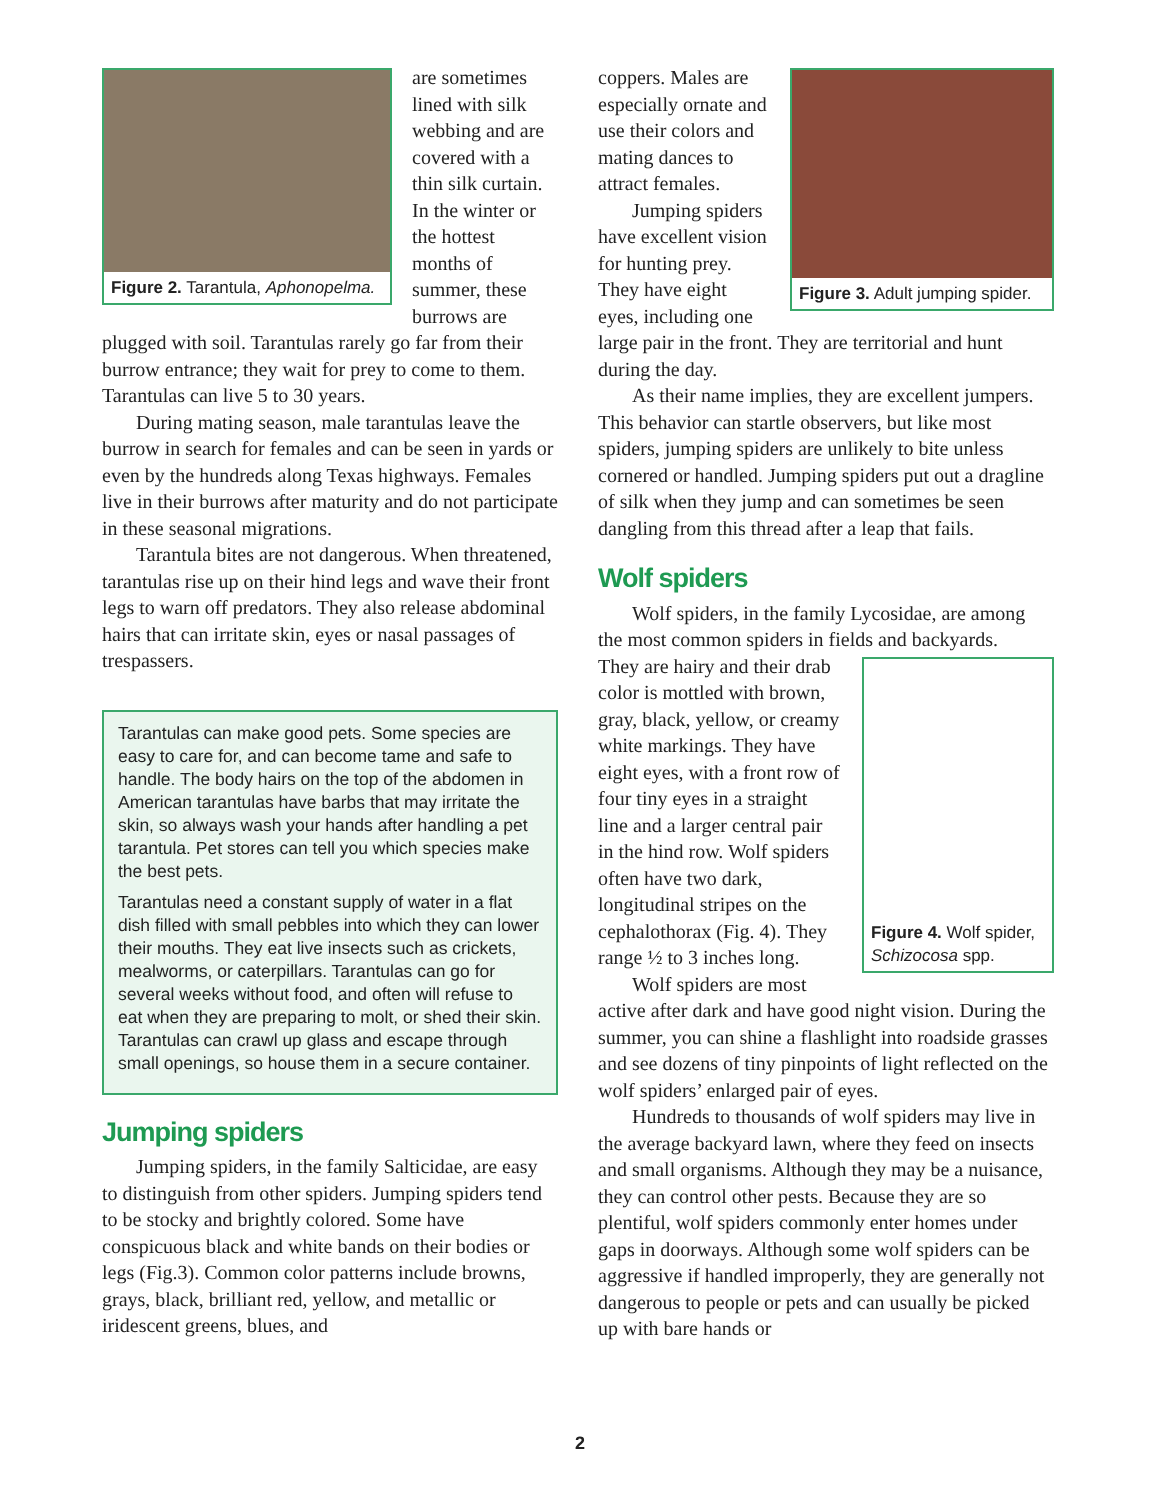Figure 2. Tarantula, Aphonopelma.
are sometimes lined with silk webbing and are covered with a thin silk curtain. In the winter or the hottest months of summer, these burrows are plugged with soil. Tarantulas rarely go far from their burrow entrance; they wait for prey to come to them. Tarantulas can live 5 to 30 years.
During mating season, male tarantulas leave the burrow in search for females and can be seen in yards or even by the hundreds along Texas highways. Females live in their burrows after maturity and do not participate in these seasonal migrations.
Tarantula bites are not dangerous. When threatened, tarantulas rise up on their hind legs and wave their front legs to warn off predators. They also release abdominal hairs that can irritate skin, eyes or nasal passages of trespassers.
Tarantulas can make good pets. Some species are easy to care for, and can become tame and safe to handle. The body hairs on the top of the abdomen in American tarantulas have barbs that may irritate the skin, so always wash your hands after handling a pet tarantula. Pet stores can tell you which species make the best pets.
Tarantulas need a constant supply of water in a flat dish filled with small pebbles into which they can lower their mouths. They eat live insects such as crickets, mealworms, or caterpillars. Tarantulas can go for several weeks without food, and often will refuse to eat when they are preparing to molt, or shed their skin. Tarantulas can crawl up glass and escape through small openings, so house them in a secure container.
Jumping spiders
Jumping spiders, in the family Salticidae, are easy to distinguish from other spiders. Jumping spiders tend to be stocky and brightly colored. Some have conspicuous black and white bands on their bodies or legs (Fig.3). Common color patterns include browns, grays, black, brilliant red, yellow, and metallic or iridescent greens, blues, and
Figure 3. Adult jumping spider.
coppers. Males are especially ornate and use their colors and mating dances to attract females.
Jumping spiders have excellent vision for hunting prey. They have eight eyes, including one large pair in the front. They are territorial and hunt during the day.
As their name implies, they are excellent jumpers. This behavior can startle observers, but like most spiders, jumping spiders are unlikely to bite unless cornered or handled. Jumping spiders put out a dragline of silk when they jump and can sometimes be seen dangling from this thread after a leap that fails.
Wolf spiders
Wolf spiders, in the family Lycosidae, are among the most common spiders in fields and backyards.
Figure 4. Wolf spider, Schizocosa spp.
They are hairy and their drab color is mottled with brown, gray, black, yellow, or creamy white markings. They have eight eyes, with a front row of four tiny eyes in a straight line and a larger central pair in the hind row. Wolf spiders often have two dark, longitudinal stripes on the cephalothorax (Fig. 4). They range ½ to 3 inches long.
Wolf spiders are most active after dark and have good night vision. During the summer, you can shine a flashlight into roadside grasses and see dozens of tiny pinpoints of light reflected on the wolf spiders’ enlarged pair of eyes.
Hundreds to thousands of wolf spiders may live in the average backyard lawn, where they feed on insects and small organisms. Although they may be a nuisance, they can control other pests. Because they are so plentiful, wolf spiders commonly enter homes under gaps in doorways. Although some wolf spiders can be aggressive if handled improperly, they are generally not dangerous to people or pets and can usually be picked up with bare hands or
2